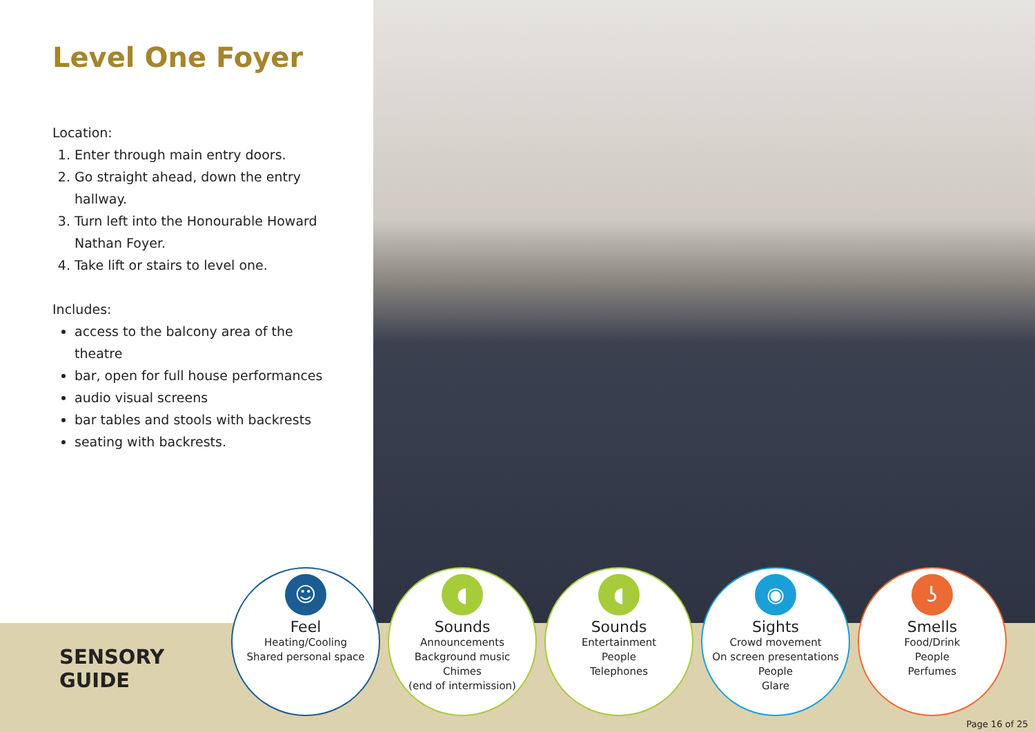Level One Foyer
Location:
1. Enter through main entry doors.
2. Go straight ahead, down the entry hallway.
3. Turn left into the Honourable Howard Nathan Foyer.
4. Take lift or stairs to level one.
Includes:
access to the balcony area of the theatre
bar, open for full house performances
audio visual screens
bar tables and stools with backrests
seating with backrests.
SENSORY
GUIDE
☺
Feel
Heating/Cooling
Shared personal space
◖
Sounds
Announcements
Background music
Chimes
(end of intermission)
◖
Sounds
Entertainment
People
Telephones
◉
Sights
Crowd movement
On screen presentations
People
Glare
ʖ
Smells
Food/Drink
People
Perfumes
Page 16 of 25